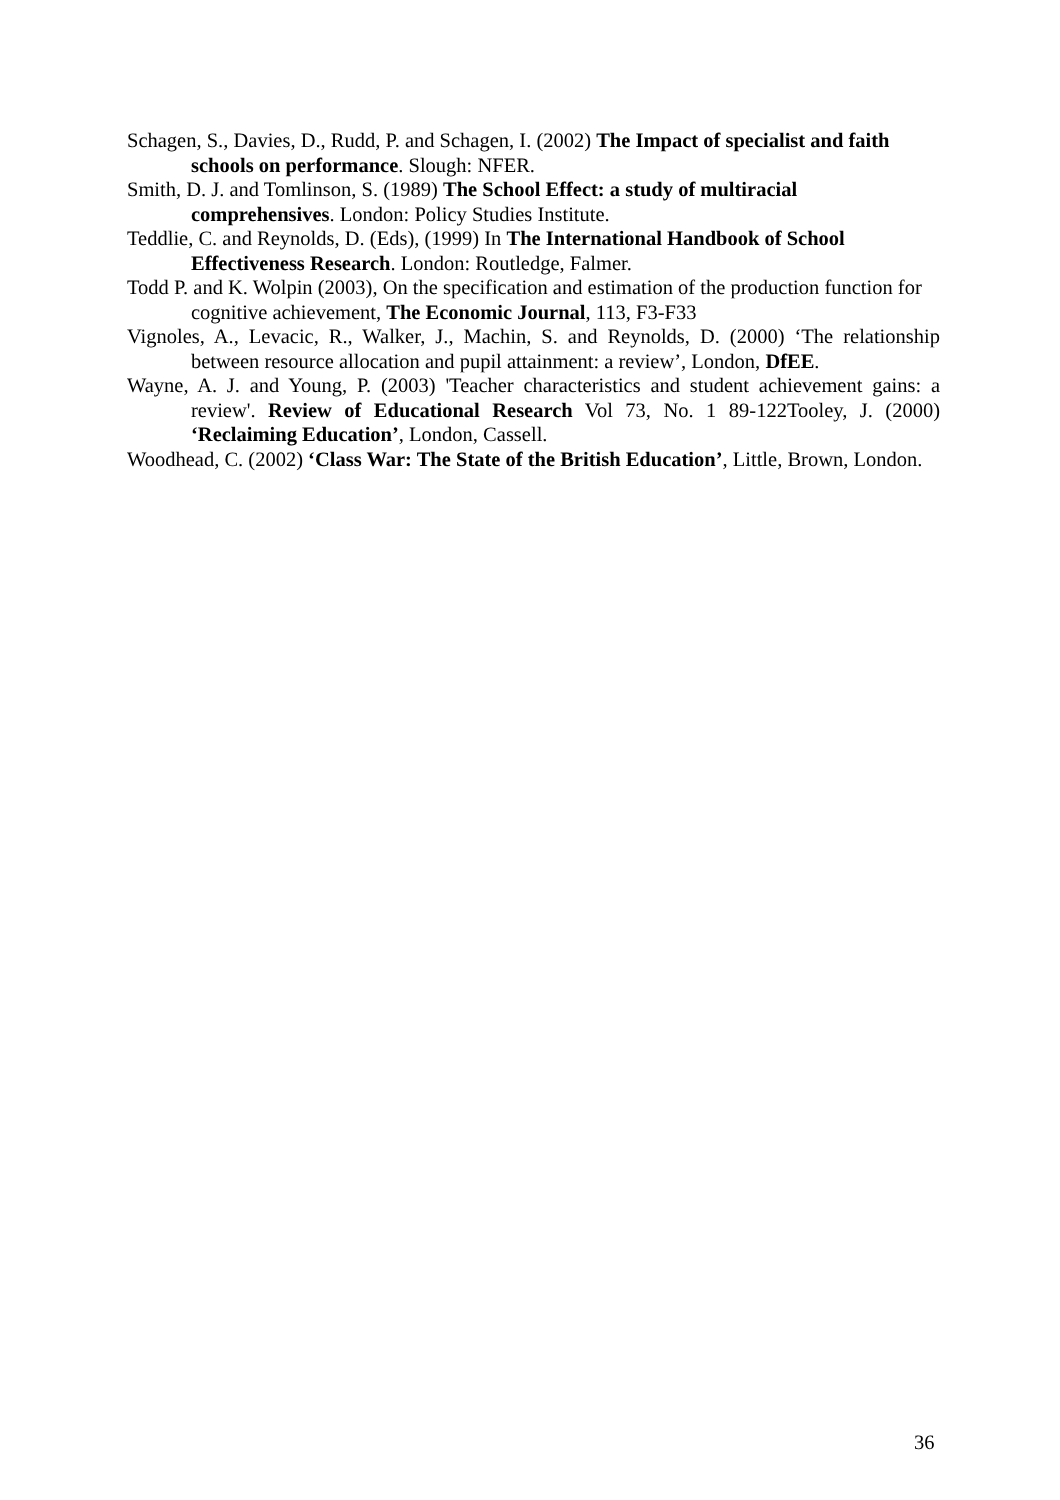Schagen, S., Davies, D., Rudd, P. and Schagen, I. (2002) The Impact of specialist and faith schools on performance. Slough: NFER.
Smith, D. J. and Tomlinson, S. (1989) The School Effect: a study of multiracial comprehensives. London: Policy Studies Institute.
Teddlie, C. and Reynolds, D. (Eds), (1999) In The International Handbook of School Effectiveness Research. London: Routledge, Falmer.
Todd P. and K. Wolpin (2003), On the specification and estimation of the production function for cognitive achievement, The Economic Journal, 113, F3-F33
Vignoles, A., Levacic, R., Walker, J., Machin, S. and Reynolds, D. (2000) ‘The relationship between resource allocation and pupil attainment: a review’, London, DfEE.
Wayne, A. J. and Young, P. (2003) 'Teacher characteristics and student achievement gains: a review'. Review of Educational Research Vol 73, No. 1 89-122Tooley, J. (2000) ‘Reclaiming Education’, London, Cassell.
Woodhead, C. (2002) ‘Class War: The State of the British Education’, Little, Brown, London.
36